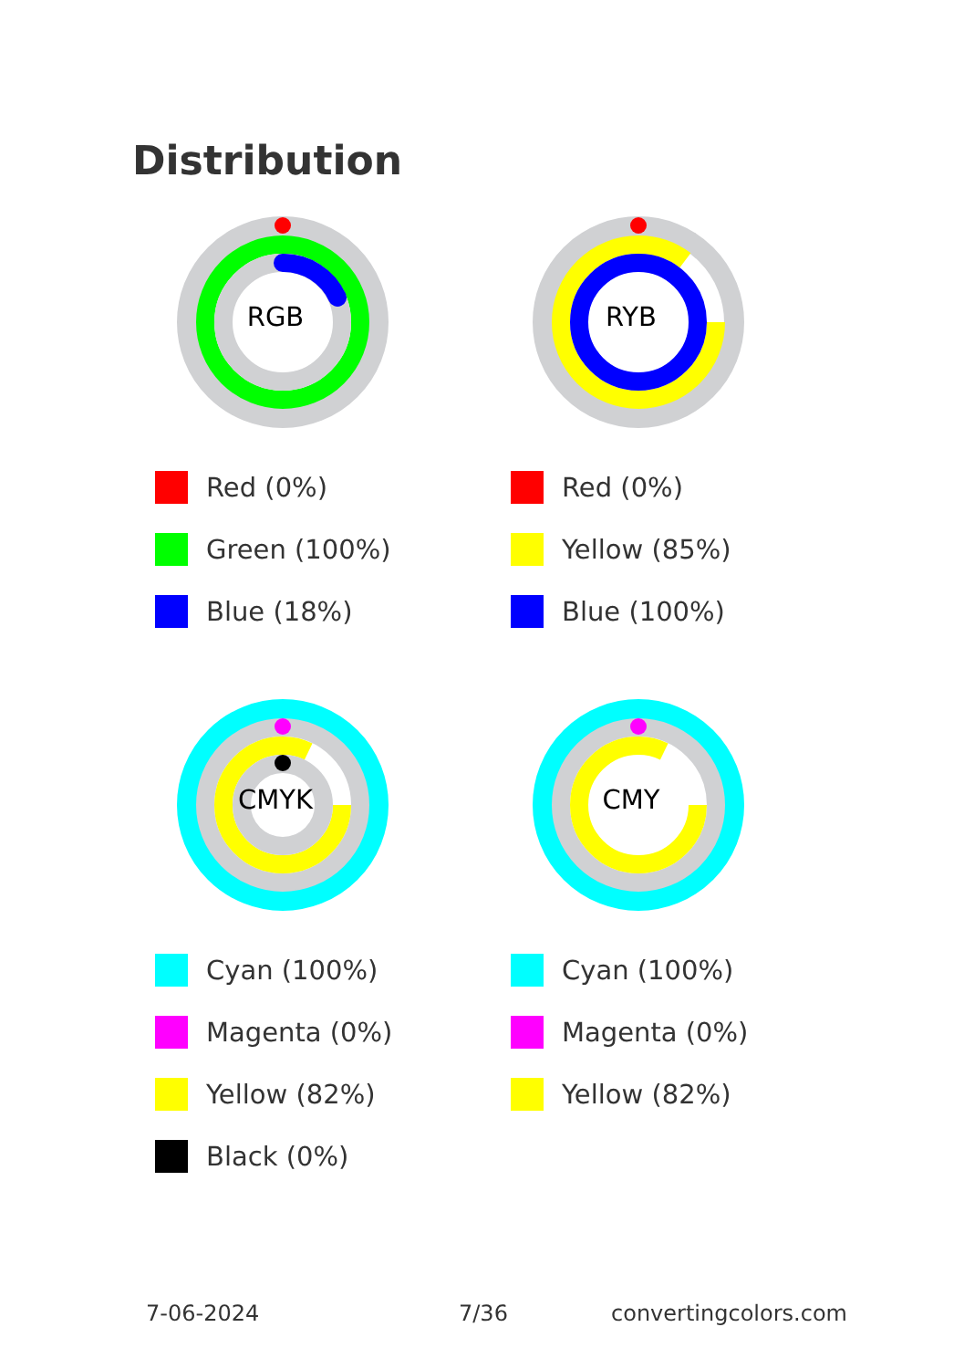Distribution
RGB
Red (0%)
Green (100%)
Blue (18%)
RYB
Red (0%)
Yellow (85%)
Blue (100%)
CMYK
Cyan (100%)
Magenta (0%)
Yellow (82%)
Black (0%)
CMY
Cyan (100%)
Magenta (0%)
Yellow (82%)
7-06-2024 7/36 convertingcolors.com